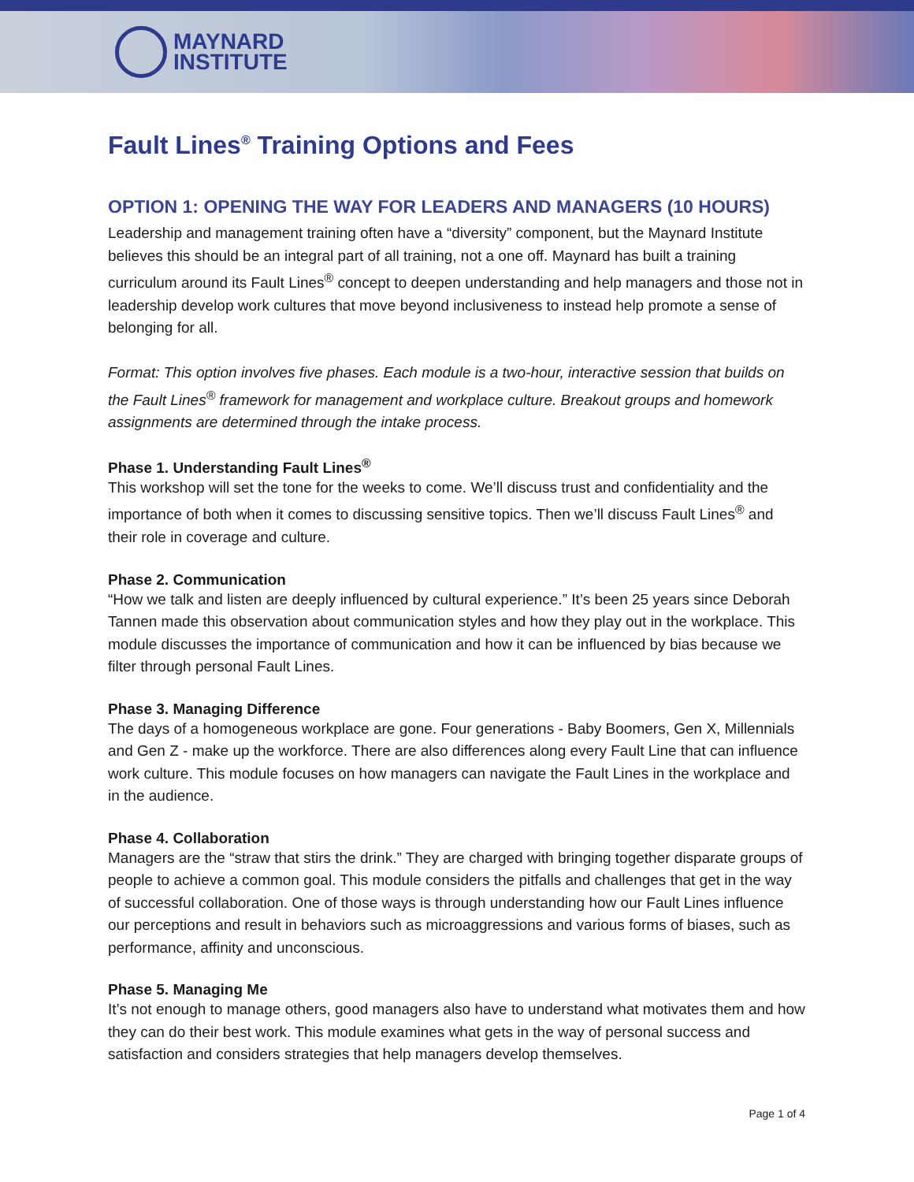MAYNARD
INSTITUTE
Fault Lines<sup>®</sup> Training Options and Fees
OPTION 1: OPENING THE WAY FOR LEADERS AND MANAGERS (10 HOURS)
Leadership and management training often have a “diversity” component, but the Maynard Institute believes this should be an integral part of all training, not a one off. Maynard has built a training curriculum around its Fault Lines<sup>®</sup> concept to deepen understanding and help managers and those not in leadership develop work cultures that move beyond inclusiveness to instead help promote a sense of belonging for all.
Format: This option involves five phases. Each module is a two-hour, interactive session that builds on the Fault Lines<sup>®</sup> framework for management and workplace culture. Breakout groups and homework assignments are determined through the intake process.
Phase 1. Understanding Fault Lines<sup>®</sup>
This workshop will set the tone for the weeks to come. We’ll discuss trust and confidentiality and the importance of both when it comes to discussing sensitive topics. Then we’ll discuss Fault Lines<sup>®</sup> and their role in coverage and culture.
Phase 2. Communication
“How we talk and listen are deeply influenced by cultural experience.” It’s been 25 years since Deborah Tannen made this observation about communication styles and how they play out in the workplace. This module discusses the importance of communication and how it can be influenced by bias because we filter through personal Fault Lines.
Phase 3. Managing Difference
The days of a homogeneous workplace are gone. Four generations - Baby Boomers, Gen X, Millennials and Gen Z - make up the workforce. There are also differences along every Fault Line that can influence work culture. This module focuses on how managers can navigate the Fault Lines in the workplace and in the audience.
Phase 4. Collaboration
Managers are the “straw that stirs the drink.” They are charged with bringing together disparate groups of people to achieve a common goal. This module considers the pitfalls and challenges that get in the way of successful collaboration. One of those ways is through understanding how our Fault Lines influence our perceptions and result in behaviors such as microaggressions and various forms of biases, such as performance, affinity and unconscious.
Phase 5. Managing Me
It’s not enough to manage others, good managers also have to understand what motivates them and how they can do their best work. This module examines what gets in the way of personal success and satisfaction and considers strategies that help managers develop themselves.
Page 1 of 4